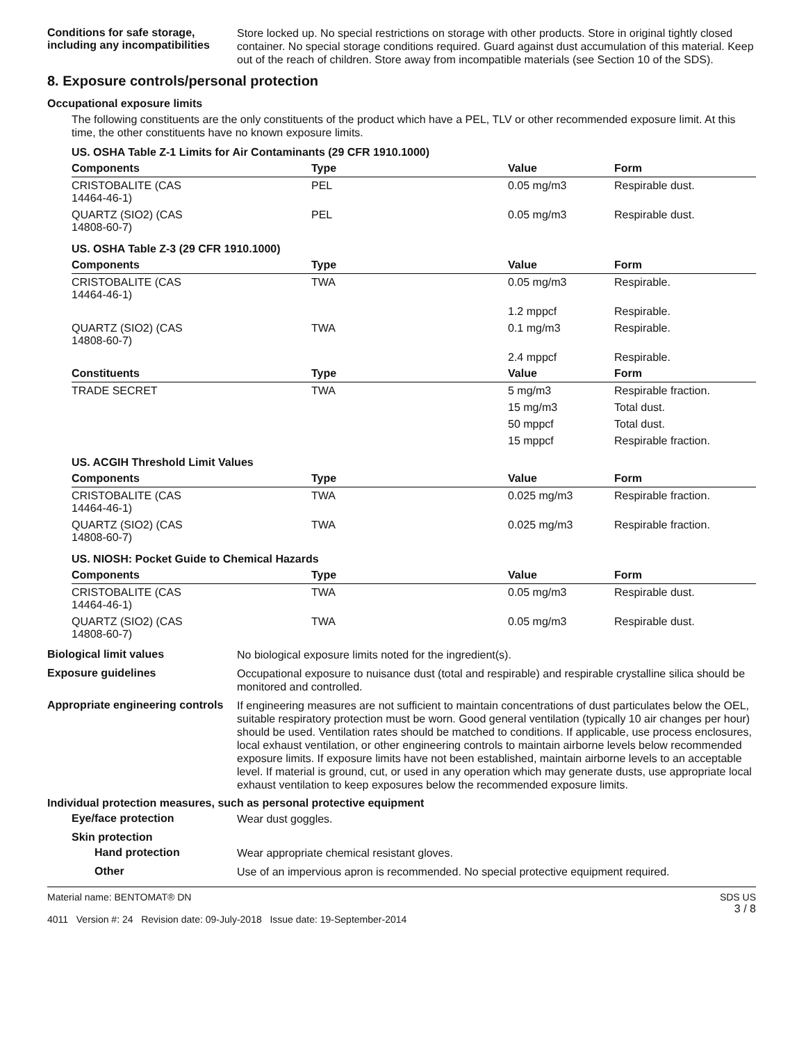Conditions for safe storage, including any incompatibilities
Store locked up. No special restrictions on storage with other products. Store in original tightly closed container. No special storage conditions required. Guard against dust accumulation of this material. Keep out of the reach of children. Store away from incompatible materials (see Section 10 of the SDS).
8. Exposure controls/personal protection
Occupational exposure limits
The following constituents are the only constituents of the product which have a PEL, TLV or other recommended exposure limit. At this time, the other constituents have no known exposure limits.
| US. OSHA Table Z-1 Limits for Air Contaminants (29 CFR 1910.1000) | | | |
| Components | Type | Value | Form |
| CRISTOBALITE (CAS 14464-46-1) | PEL | 0.05 mg/m3 | Respirable dust. |
| QUARTZ (SIO2) (CAS 14808-60-7) | PEL | 0.05 mg/m3 | Respirable dust. |
| US. OSHA Table Z-3 (29 CFR 1910.1000) | | | |
| Components | Type | Value | Form |
| CRISTOBALITE (CAS 14464-46-1) | TWA | 0.05 mg/m3 | Respirable. |
| | | 1.2 mppcf | Respirable. |
| QUARTZ (SIO2) (CAS 14808-60-7) | TWA | 0.1 mg/m3 | Respirable. |
| | | 2.4 mppcf | Respirable. |
| Constituents | Type | Value | Form |
| TRADE SECRET | TWA | 5 mg/m3 | Respirable fraction. |
| | | 15 mg/m3 | Total dust. |
| | | 50 mppcf | Total dust. |
| | | 15 mppcf | Respirable fraction. |
| US. ACGIH Threshold Limit Values | | | |
| Components | Type | Value | Form |
| CRISTOBALITE (CAS 14464-46-1) | TWA | 0.025 mg/m3 | Respirable fraction. |
| QUARTZ (SIO2) (CAS 14808-60-7) | TWA | 0.025 mg/m3 | Respirable fraction. |
| US. NIOSH: Pocket Guide to Chemical Hazards | | | |
| Components | Type | Value | Form |
| CRISTOBALITE (CAS 14464-46-1) | TWA | 0.05 mg/m3 | Respirable dust. |
| QUARTZ (SIO2) (CAS 14808-60-7) | TWA | 0.05 mg/m3 | Respirable dust. |
Biological limit values
No biological exposure limits noted for the ingredient(s).
Exposure guidelines
Occupational exposure to nuisance dust (total and respirable) and respirable crystalline silica should be monitored and controlled.
Appropriate engineering controls
If engineering measures are not sufficient to maintain concentrations of dust particulates below the OEL, suitable respiratory protection must be worn. Good general ventilation (typically 10 air changes per hour) should be used. Ventilation rates should be matched to conditions. If applicable, use process enclosures, local exhaust ventilation, or other engineering controls to maintain airborne levels below recommended exposure limits. If exposure limits have not been established, maintain airborne levels to an acceptable level. If material is ground, cut, or used in any operation which may generate dusts, use appropriate local exhaust ventilation to keep exposures below the recommended exposure limits.
Individual protection measures, such as personal protective equipment
Eye/face protection
Wear dust goggles.
Skin protection
Hand protection
Wear appropriate chemical resistant gloves.
Other
Use of an impervious apron is recommended. No special protective equipment required.
Material name: BENTOMAT® DN
4011 Version #: 24 Revision date: 09-July-2018 Issue date: 19-September-2014
SDS US
3 / 8